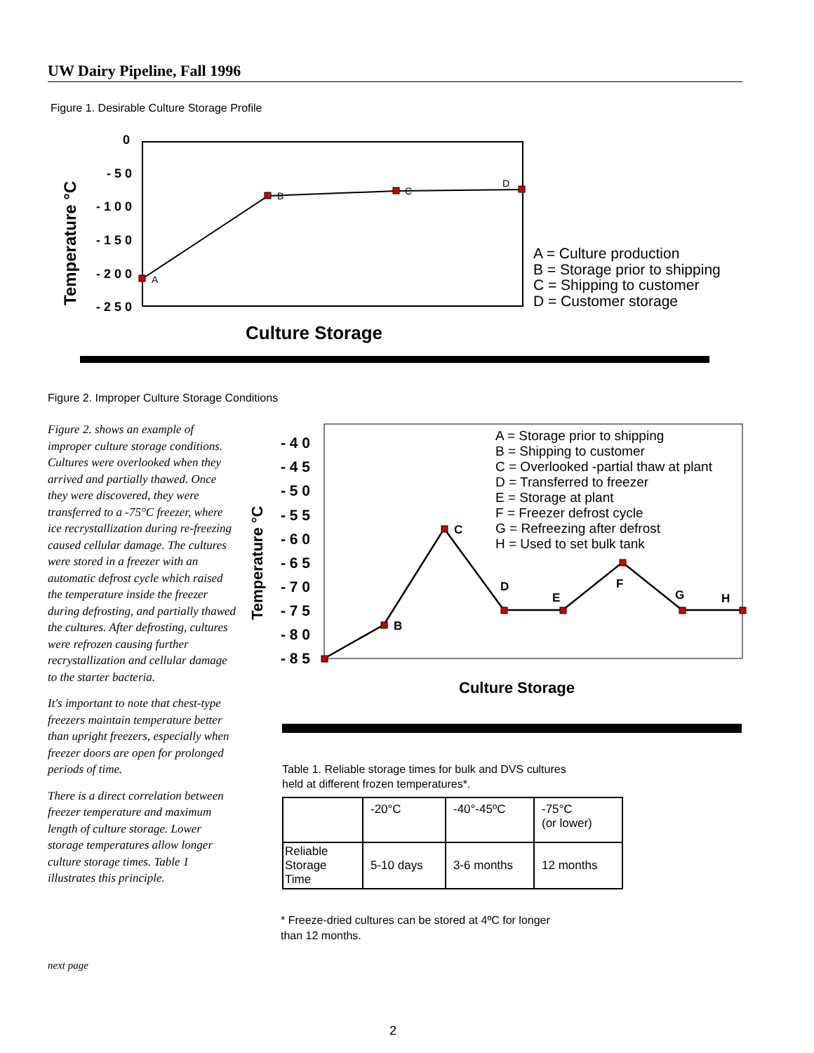UW Dairy Pipeline, Fall 1996
Figure 1. Desirable Culture Storage Profile
0
- 5 0
- 1 0 0
- 1 5 0
- 2 0 0
- 2 5 0
Temperature °C
A
B
C
D
A = Culture production
B = Storage prior to shipping
C = Shipping to customer
D = Customer storage
Culture Storage
Figure 2. Improper Culture Storage Conditions
Figure 2. shows an example of improper culture storage conditions. Cultures were overlooked when they arrived and partially thawed. Once they were discovered, they were transferred to a -75°C freezer, where ice recrystallization during re-freezing caused cellular damage. The cultures were stored in a freezer with an automatic defrost cycle which raised the temperature inside the freezer during defrosting, and partially thawed the cultures. After defrosting, cultures were refrozen causing further recrystallization and cellular damage to the starter bacteria.
It's important to note that chest-type freezers maintain temperature better than upright freezers, especially when freezer doors are open for prolonged periods of time.
There is a direct correlation between freezer temperature and maximum length of culture storage. Lower storage temperatures allow longer culture storage times. Table 1 illustrates this principle.
- 4 0
- 4 5
- 5 0
- 5 5
- 6 0
- 6 5
- 7 0
- 7 5
- 8 0
- 8 5
Temperature °C
B
C
D
E
F
G
H
A = Storage prior to shipping
B = Shipping to customer
C = Overlooked -partial thaw at plant
D = Transferred to freezer
E = Storage at plant
F = Freezer defrost cycle
G = Refreezing after defrost
H = Used to set bulk tank
Culture Storage
Table 1. Reliable storage times for bulk and DVS cultures
held at different frozen temperatures*.
| | -20°C | -40°-45ºC | -75°C (or lower) |
| --- | --- | --- | --- |
| Reliable Storage Time | 5-10 days | 3-6 months | 12 months |
* Freeze-dried cultures can be stored at 4ºC for longer
than 12 months.
next page
2